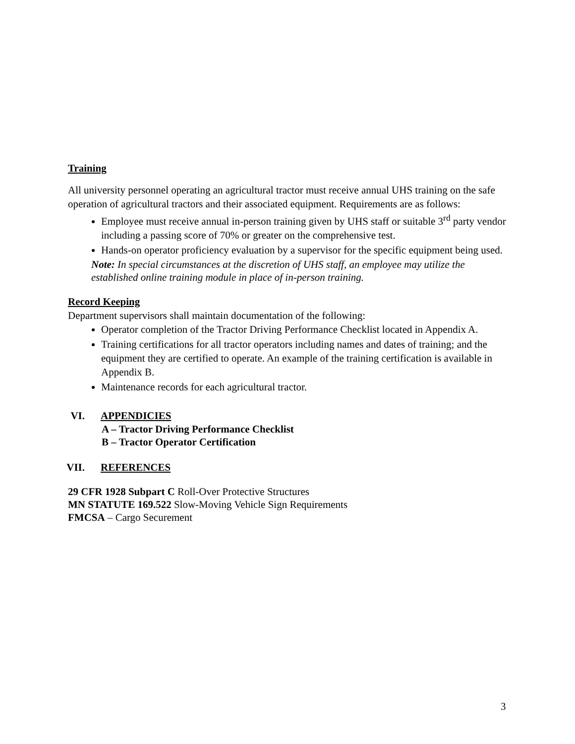Training
All university personnel operating an agricultural tractor must receive annual UHS training on the safe operation of agricultural tractors and their associated equipment. Requirements are as follows:
Employee must receive annual in-person training given by UHS staff or suitable 3<sup>rd</sup> party vendor including a passing score of 70% or greater on the comprehensive test.
Hands-on operator proficiency evaluation by a supervisor for the specific equipment being used.
Note: In special circumstances at the discretion of UHS staff, an employee may utilize the established online training module in place of in-person training.
Record Keeping
Department supervisors shall maintain documentation of the following:
Operator completion of the Tractor Driving Performance Checklist located in Appendix A.
Training certifications for all tractor operators including names and dates of training; and the equipment they are certified to operate. An example of the training certification is available in Appendix B.
Maintenance records for each agricultural tractor.
VI. APPENDICIES
A – Tractor Driving Performance Checklist
B – Tractor Operator Certification
VII. REFERENCES
29 CFR 1928 Subpart C Roll-Over Protective Structures
MN STATUTE 169.522 Slow-Moving Vehicle Sign Requirements
FMCSA – Cargo Securement
3